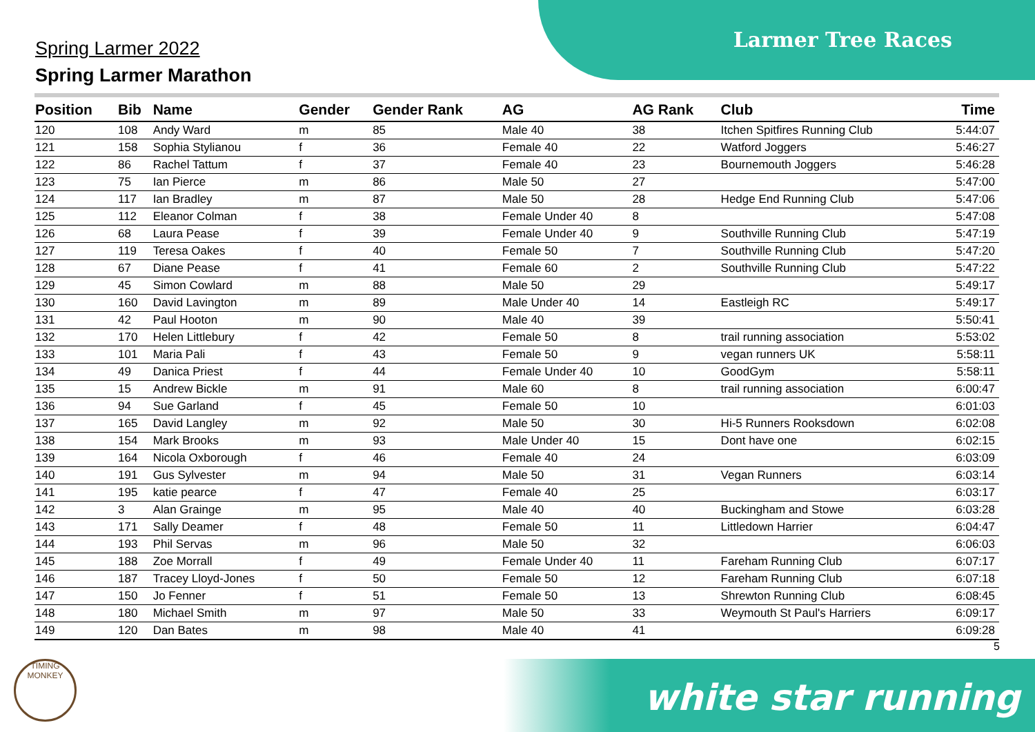Larmer Tree Races
Spring Larmer 2022
Spring Larmer Marathon
| Position | Bib | Name | Gender | Gender Rank | AG | AG Rank | Club | Time |
| --- | --- | --- | --- | --- | --- | --- | --- | --- |
| 120 | 108 | Andy Ward | m | 85 | Male 40 | 38 | Itchen Spitfires Running Club | 5:44:07 |
| 121 | 158 | Sophia Stylianou | f | 36 | Female 40 | 22 | Watford Joggers | 5:46:27 |
| 122 | 86 | Rachel Tattum | f | 37 | Female 40 | 23 | Bournemouth Joggers | 5:46:28 |
| 123 | 75 | Ian Pierce | m | 86 | Male 50 | 27 | | 5:47:00 |
| 124 | 117 | Ian Bradley | m | 87 | Male 50 | 28 | Hedge End Running Club | 5:47:06 |
| 125 | 112 | Eleanor Colman | f | 38 | Female Under 40 | 8 | | 5:47:08 |
| 126 | 68 | Laura Pease | f | 39 | Female Under 40 | 9 | Southville Running Club | 5:47:19 |
| 127 | 119 | Teresa Oakes | f | 40 | Female 50 | 7 | Southville Running Club | 5:47:20 |
| 128 | 67 | Diane Pease | f | 41 | Female 60 | 2 | Southville Running Club | 5:47:22 |
| 129 | 45 | Simon Cowlard | m | 88 | Male 50 | 29 | | 5:49:17 |
| 130 | 160 | David Lavington | m | 89 | Male Under 40 | 14 | Eastleigh RC | 5:49:17 |
| 131 | 42 | Paul Hooton | m | 90 | Male 40 | 39 | | 5:50:41 |
| 132 | 170 | Helen Littlebury | f | 42 | Female 50 | 8 | trail running association | 5:53:02 |
| 133 | 101 | Maria Pali | f | 43 | Female 50 | 9 | vegan runners UK | 5:58:11 |
| 134 | 49 | Danica Priest | f | 44 | Female Under 40 | 10 | GoodGym | 5:58:11 |
| 135 | 15 | Andrew Bickle | m | 91 | Male 60 | 8 | trail running association | 6:00:47 |
| 136 | 94 | Sue Garland | f | 45 | Female 50 | 10 | | 6:01:03 |
| 137 | 165 | David Langley | m | 92 | Male 50 | 30 | Hi-5 Runners Rooksdown | 6:02:08 |
| 138 | 154 | Mark Brooks | m | 93 | Male Under 40 | 15 | Dont have one | 6:02:15 |
| 139 | 164 | Nicola Oxborough | f | 46 | Female 40 | 24 | | 6:03:09 |
| 140 | 191 | Gus Sylvester | m | 94 | Male 50 | 31 | Vegan Runners | 6:03:14 |
| 141 | 195 | katie pearce | f | 47 | Female 40 | 25 | | 6:03:17 |
| 142 | 3 | Alan Grainge | m | 95 | Male 40 | 40 | Buckingham and Stowe | 6:03:28 |
| 143 | 171 | Sally Deamer | f | 48 | Female 50 | 11 | Littledown Harrier | 6:04:47 |
| 144 | 193 | Phil Servas | m | 96 | Male 50 | 32 | | 6:06:03 |
| 145 | 188 | Zoe Morrall | f | 49 | Female Under 40 | 11 | Fareham Running Club | 6:07:17 |
| 146 | 187 | Tracey Lloyd-Jones | f | 50 | Female 50 | 12 | Fareham Running Club | 6:07:18 |
| 147 | 150 | Jo Fenner | f | 51 | Female 50 | 13 | Shrewton Running Club | 6:08:45 |
| 148 | 180 | Michael Smith | m | 97 | Male 50 | 33 | Weymouth St Paul's Harriers | 6:09:17 |
| 149 | 120 | Dan Bates | m | 98 | Male 40 | 41 | | 6:09:28 |
5
TIMING MONKEY
white star running